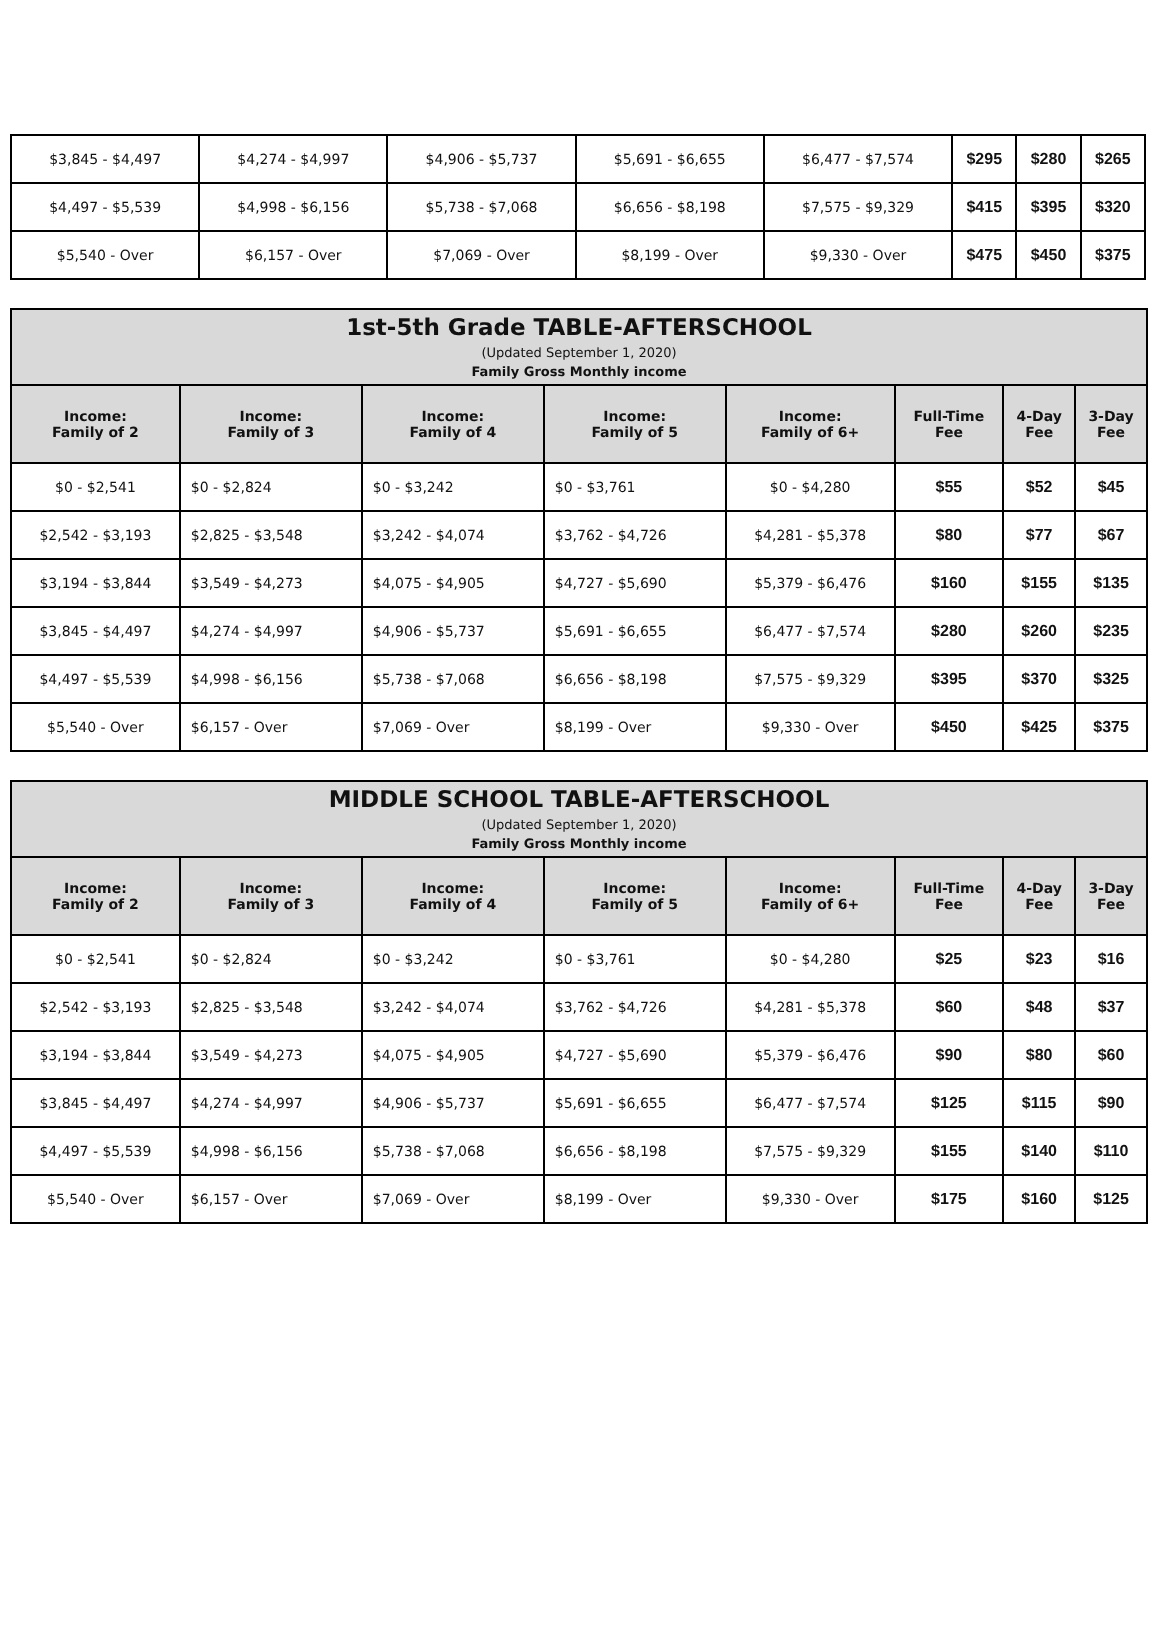| $3,845 - $4,497 | $4,274 - $4,997 | $4,906 - $5,737 | $5,691 - $6,655 | $6,477 - $7,574 | $295 | $280 | $265 |
| $4,497 - $5,539 | $4,998 - $6,156 | $5,738 - $7,068 | $6,656 - $8,198 | $7,575 - $9,329 | $415 | $395 | $320 |
| $5,540 - Over | $6,157 - Over | $7,069 - Over | $8,199 - Over | $9,330 - Over | $475 | $450 | $375 |
| 1st-5th Grade TABLE-AFTERSCHOOL (Updated September 1, 2020) Family Gross Monthly income | | | | | | | |
| Income: Family of 2 | Income: Family of 3 | Income: Family of 4 | Income: Family of 5 | Income: Family of 6+ | Full-Time Fee | 4-Day Fee | 3-Day Fee |
| $0 - $2,541 | $0 - $2,824 | $0 - $3,242 | $0 - $3,761 | $0 - $4,280 | $55 | $52 | $45 |
| $2,542 - $3,193 | $2,825 - $3,548 | $3,242 - $4,074 | $3,762 - $4,726 | $4,281 - $5,378 | $80 | $77 | $67 |
| $3,194 - $3,844 | $3,549 - $4,273 | $4,075 - $4,905 | $4,727 - $5,690 | $5,379 - $6,476 | $160 | $155 | $135 |
| $3,845 - $4,497 | $4,274 - $4,997 | $4,906 - $5,737 | $5,691 - $6,655 | $6,477 - $7,574 | $280 | $260 | $235 |
| $4,497 - $5,539 | $4,998 - $6,156 | $5,738 - $7,068 | $6,656 - $8,198 | $7,575 - $9,329 | $395 | $370 | $325 |
| $5,540 - Over | $6,157 - Over | $7,069 - Over | $8,199 - Over | $9,330 - Over | $450 | $425 | $375 |
| MIDDLE SCHOOL TABLE-AFTERSCHOOL (Updated September 1, 2020) Family Gross Monthly income | | | | | | | |
| Income: Family of 2 | Income: Family of 3 | Income: Family of 4 | Income: Family of 5 | Income: Family of 6+ | Full-Time Fee | 4-Day Fee | 3-Day Fee |
| $0 - $2,541 | $0 - $2,824 | $0 - $3,242 | $0 - $3,761 | $0 - $4,280 | $25 | $23 | $16 |
| $2,542 - $3,193 | $2,825 - $3,548 | $3,242 - $4,074 | $3,762 - $4,726 | $4,281 - $5,378 | $60 | $48 | $37 |
| $3,194 - $3,844 | $3,549 - $4,273 | $4,075 - $4,905 | $4,727 - $5,690 | $5,379 - $6,476 | $90 | $80 | $60 |
| $3,845 - $4,497 | $4,274 - $4,997 | $4,906 - $5,737 | $5,691 - $6,655 | $6,477 - $7,574 | $125 | $115 | $90 |
| $4,497 - $5,539 | $4,998 - $6,156 | $5,738 - $7,068 | $6,656 - $8,198 | $7,575 - $9,329 | $155 | $140 | $110 |
| $5,540 - Over | $6,157 - Over | $7,069 - Over | $8,199 - Over | $9,330 - Over | $175 | $160 | $125 |